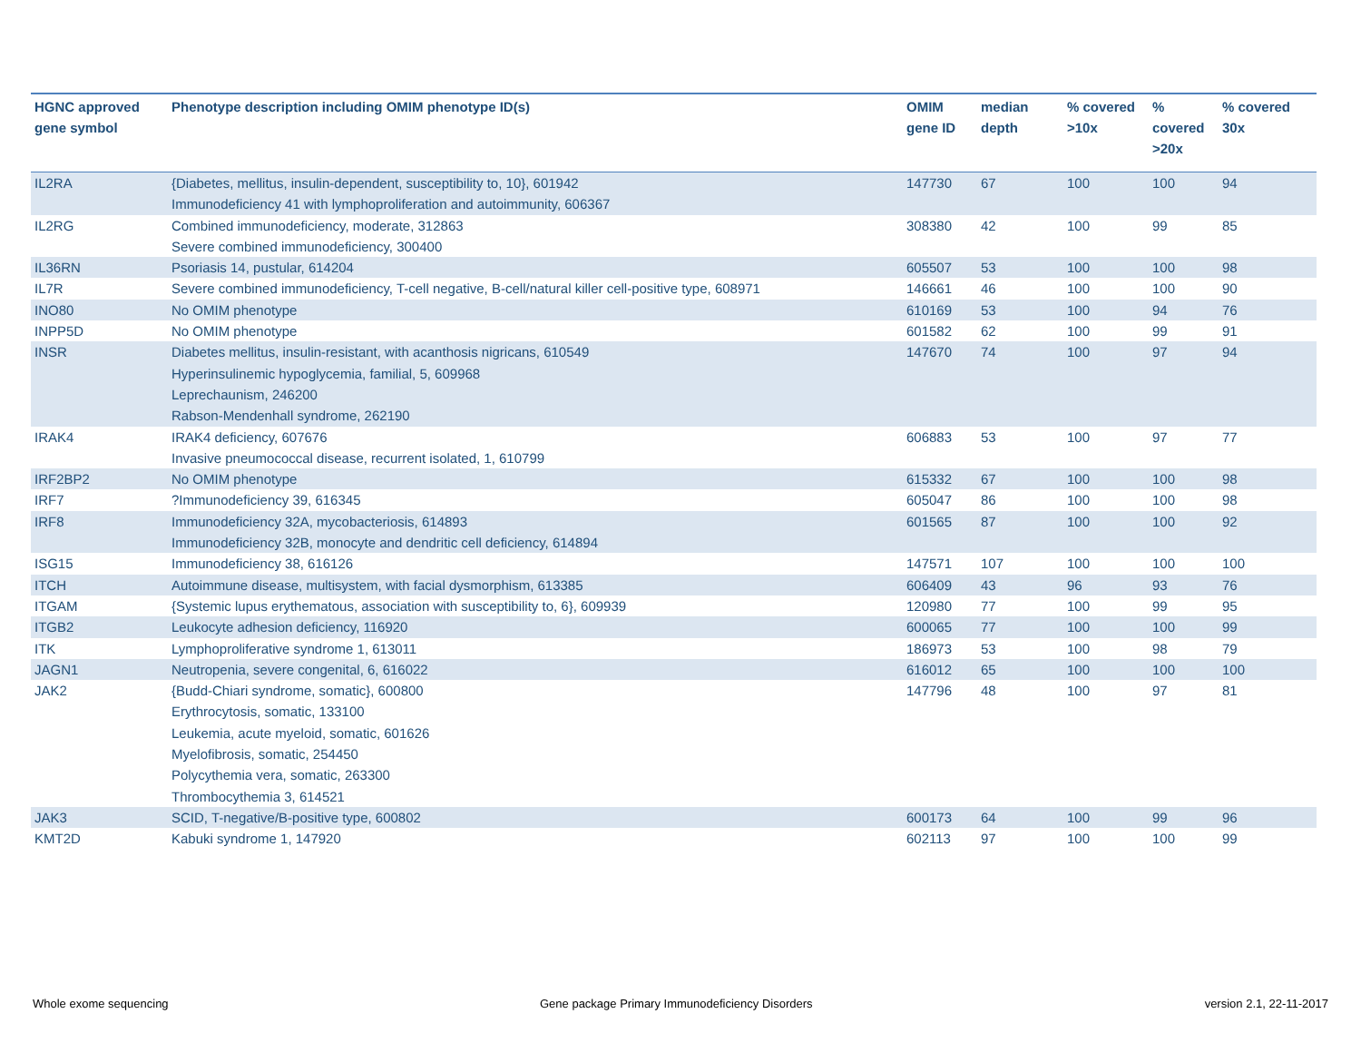| HGNC approved gene symbol | Phenotype description including OMIM phenotype ID(s) | OMIM gene ID | median depth | % covered >10x | % covered >20x | % covered 30x |
| --- | --- | --- | --- | --- | --- | --- |
| IL2RA | {Diabetes, mellitus, insulin-dependent, susceptibility to, 10}, 601942 Immunodeficiency 41 with lymphoproliferation and autoimmunity, 606367 | 147730 | 67 | 100 | 100 | 94 |
| IL2RG | Combined immunodeficiency, moderate, 312863 Severe combined immunodeficiency, 300400 | 308380 | 42 | 100 | 99 | 85 |
| IL36RN | Psoriasis 14, pustular, 614204 | 605507 | 53 | 100 | 100 | 98 |
| IL7R | Severe combined immunodeficiency, T-cell negative, B-cell/natural killer cell-positive type, 608971 | 146661 | 46 | 100 | 100 | 90 |
| INO80 | No OMIM phenotype | 610169 | 53 | 100 | 94 | 76 |
| INPP5D | No OMIM phenotype | 601582 | 62 | 100 | 99 | 91 |
| INSR | Diabetes mellitus, insulin-resistant, with acanthosis nigricans, 610549 Hyperinsulinemic hypoglycemia, familial, 5, 609968 Leprechaunism, 246200 Rabson-Mendenhall syndrome, 262190 | 147670 | 74 | 100 | 97 | 94 |
| IRAK4 | IRAK4 deficiency, 607676 Invasive pneumococcal disease, recurrent isolated, 1, 610799 | 606883 | 53 | 100 | 97 | 77 |
| IRF2BP2 | No OMIM phenotype | 615332 | 67 | 100 | 100 | 98 |
| IRF7 | ?Immunodeficiency 39, 616345 | 605047 | 86 | 100 | 100 | 98 |
| IRF8 | Immunodeficiency 32A, mycobacteriosis, 614893 Immunodeficiency 32B, monocyte and dendritic cell deficiency, 614894 | 601565 | 87 | 100 | 100 | 92 |
| ISG15 | Immunodeficiency 38, 616126 | 147571 | 107 | 100 | 100 | 100 |
| ITCH | Autoimmune disease, multisystem, with facial dysmorphism, 613385 | 606409 | 43 | 96 | 93 | 76 |
| ITGAM | {Systemic lupus erythematous, association with susceptibility to, 6}, 609939 | 120980 | 77 | 100 | 99 | 95 |
| ITGB2 | Leukocyte adhesion deficiency, 116920 | 600065 | 77 | 100 | 100 | 99 |
| ITK | Lymphoproliferative syndrome 1, 613011 | 186973 | 53 | 100 | 98 | 79 |
| JAGN1 | Neutropenia, severe congenital, 6, 616022 | 616012 | 65 | 100 | 100 | 100 |
| JAK2 | {Budd-Chiari syndrome, somatic}, 600800 Erythrocytosis, somatic, 133100 Leukemia, acute myeloid, somatic, 601626 Myelofibrosis, somatic, 254450 Polycythemia vera, somatic, 263300 Thrombocythemia 3, 614521 | 147796 | 48 | 100 | 97 | 81 |
| JAK3 | SCID, T-negative/B-positive type, 600802 | 600173 | 64 | 100 | 99 | 96 |
| KMT2D | Kabuki syndrome 1, 147920 | 602113 | 97 | 100 | 100 | 99 |
Whole exome sequencing
Gene package Primary Immunodeficiency Disorders
version 2.1, 22-11-2017